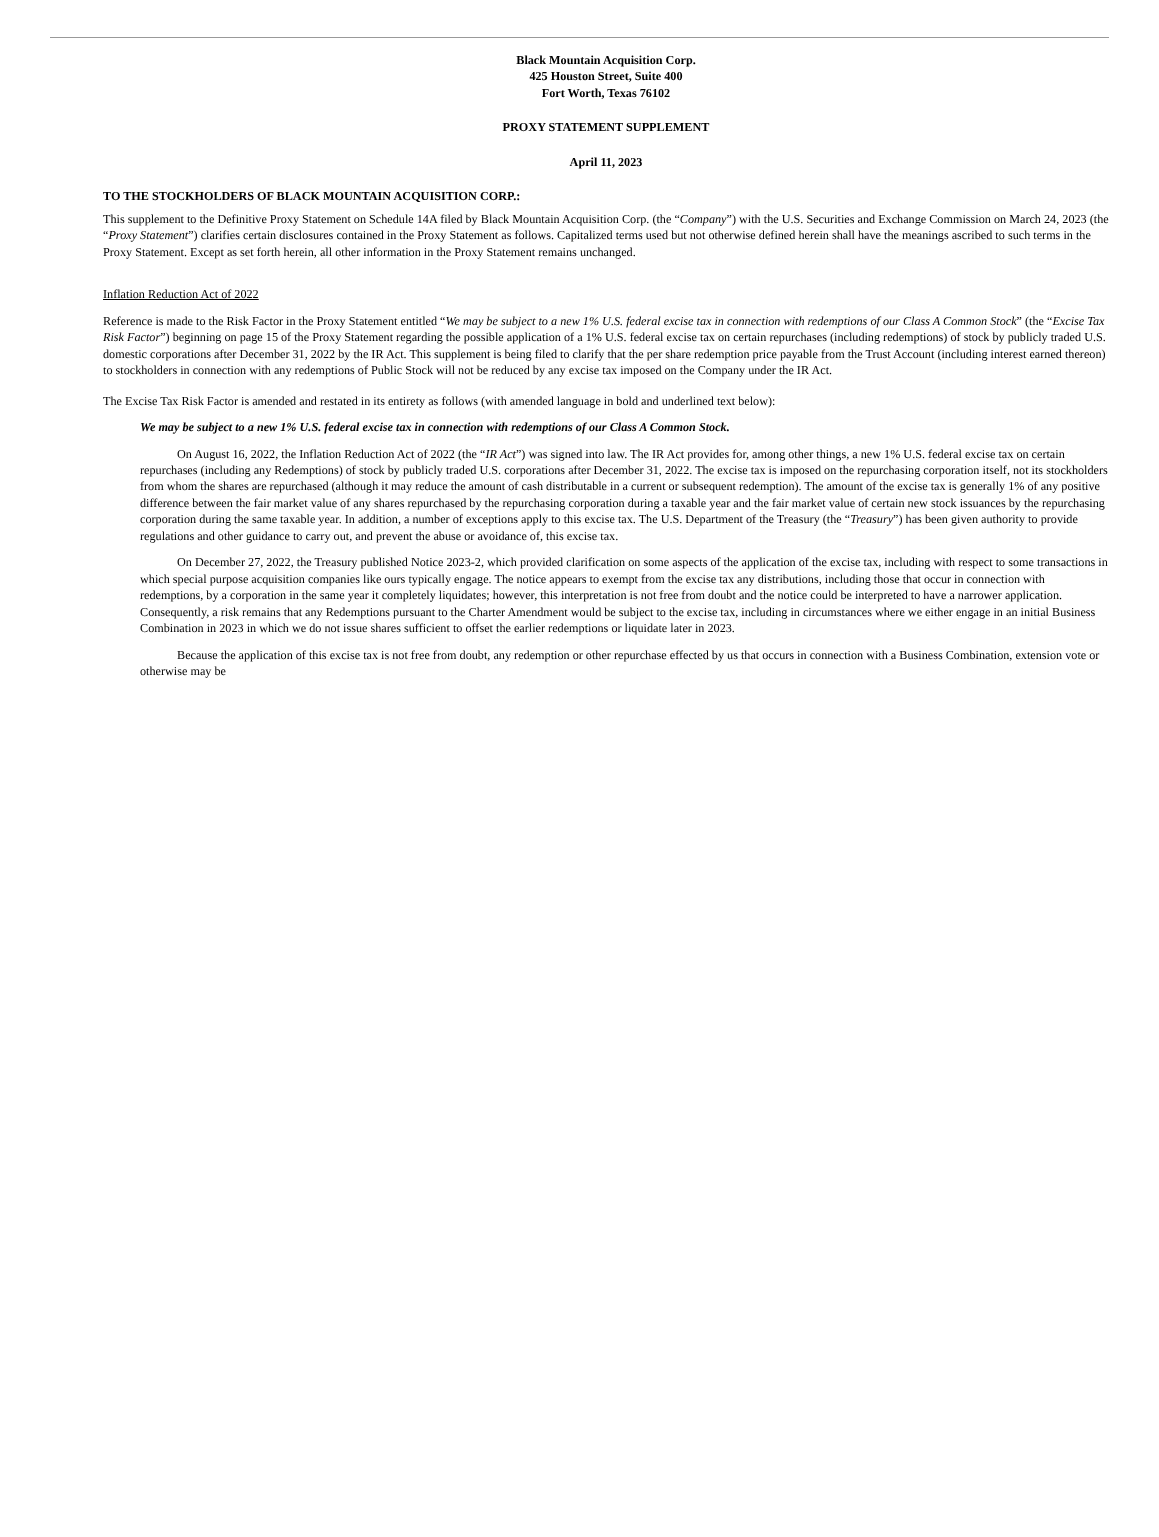Black Mountain Acquisition Corp.
425 Houston Street, Suite 400
Fort Worth, Texas 76102
PROXY STATEMENT SUPPLEMENT
April 11, 2023
TO THE STOCKHOLDERS OF BLACK MOUNTAIN ACQUISITION CORP.:
This supplement to the Definitive Proxy Statement on Schedule 14A filed by Black Mountain Acquisition Corp. (the “Company”) with the U.S. Securities and Exchange Commission on March 24, 2023 (the “Proxy Statement”) clarifies certain disclosures contained in the Proxy Statement as follows. Capitalized terms used but not otherwise defined herein shall have the meanings ascribed to such terms in the Proxy Statement. Except as set forth herein, all other information in the Proxy Statement remains unchanged.
Inflation Reduction Act of 2022
Reference is made to the Risk Factor in the Proxy Statement entitled “We may be subject to a new 1% U.S. federal excise tax in connection with redemptions of our Class A Common Stock” (the “Excise Tax Risk Factor”) beginning on page 15 of the Proxy Statement regarding the possible application of a 1% U.S. federal excise tax on certain repurchases (including redemptions) of stock by publicly traded U.S. domestic corporations after December 31, 2022 by the IR Act. This supplement is being filed to clarify that the per share redemption price payable from the Trust Account (including interest earned thereon) to stockholders in connection with any redemptions of Public Stock will not be reduced by any excise tax imposed on the Company under the IR Act.
The Excise Tax Risk Factor is amended and restated in its entirety as follows (with amended language in bold and underlined text below):
We may be subject to a new 1% U.S. federal excise tax in connection with redemptions of our Class A Common Stock.
On August 16, 2022, the Inflation Reduction Act of 2022 (the “IR Act”) was signed into law. The IR Act provides for, among other things, a new 1% U.S. federal excise tax on certain repurchases (including any Redemptions) of stock by publicly traded U.S. corporations after December 31, 2022. The excise tax is imposed on the repurchasing corporation itself, not its stockholders from whom the shares are repurchased (although it may reduce the amount of cash distributable in a current or subsequent redemption). The amount of the excise tax is generally 1% of any positive difference between the fair market value of any shares repurchased by the repurchasing corporation during a taxable year and the fair market value of certain new stock issuances by the repurchasing corporation during the same taxable year. In addition, a number of exceptions apply to this excise tax. The U.S. Department of the Treasury (the “Treasury”) has been given authority to provide regulations and other guidance to carry out, and prevent the abuse or avoidance of, this excise tax.
On December 27, 2022, the Treasury published Notice 2023-2, which provided clarification on some aspects of the application of the excise tax, including with respect to some transactions in which special purpose acquisition companies like ours typically engage. The notice appears to exempt from the excise tax any distributions, including those that occur in connection with redemptions, by a corporation in the same year it completely liquidates; however, this interpretation is not free from doubt and the notice could be interpreted to have a narrower application. Consequently, a risk remains that any Redemptions pursuant to the Charter Amendment would be subject to the excise tax, including in circumstances where we either engage in an initial Business Combination in 2023 in which we do not issue shares sufficient to offset the earlier redemptions or liquidate later in 2023.
Because the application of this excise tax is not free from doubt, any redemption or other repurchase effected by us that occurs in connection with a Business Combination, extension vote or otherwise may be